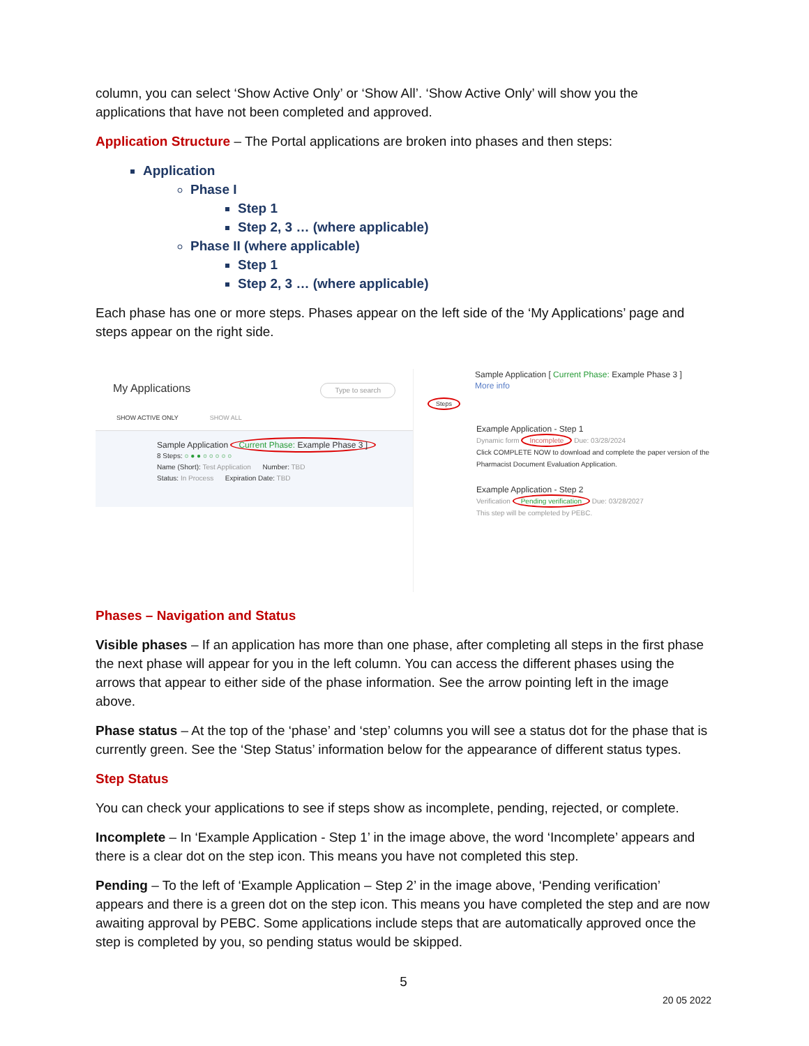column, you can select ‘Show Active Only’ or ‘Show All’. ‘Show Active Only’ will show you the applications that have not been completed and approved.
Application Structure – The Portal applications are broken into phases and then steps:
Application
Phase I
Step 1
Step 2, 3 … (where applicable)
Phase II (where applicable)
Step 1
Step 2, 3 … (where applicable)
Each phase has one or more steps. Phases appear on the left side of the ‘My Applications’ page and steps appear on the right side.
My Applications Type to search
SHOW ACTIVE ONLY SHOW ALL
Sample Application Current Phase: Example Phase 3 ]
8 Steps: ○ ● ● ○ ○ ○ ○ ○
Name (Short): Test Application Number: TBD
Status: In Process Expiration Date: TBD
Sample Application [ Current Phase: Example Phase 3 ]
More info
Steps
Example Application - Step 1
Dynamic form Incomplete Due: 03/28/2024
Click COMPLETE NOW to download and complete the paper version of the Pharmacist Document Evaluation Application.
Example Application - Step 2
Verification Pending verification Due: 03/28/2027
This step will be completed by PEBC.
Phases – Navigation and Status
Visible phases – If an application has more than one phase, after completing all steps in the first phase the next phase will appear for you in the left column. You can access the different phases using the arrows that appear to either side of the phase information. See the arrow pointing left in the image above.
Phase status – At the top of the ‘phase’ and ‘step’ columns you will see a status dot for the phase that is currently green. See the ‘Step Status’ information below for the appearance of different status types.
Step Status
You can check your applications to see if steps show as incomplete, pending, rejected, or complete.
Incomplete – In ‘Example Application - Step 1’ in the image above, the word ‘Incomplete’ appears and there is a clear dot on the step icon. This means you have not completed this step.
Pending – To the left of ‘Example Application – Step 2’ in the image above, ‘Pending verification’ appears and there is a green dot on the step icon. This means you have completed the step and are now awaiting approval by PEBC. Some applications include steps that are automatically approved once the step is completed by you, so pending status would be skipped.
5
20 05 2022